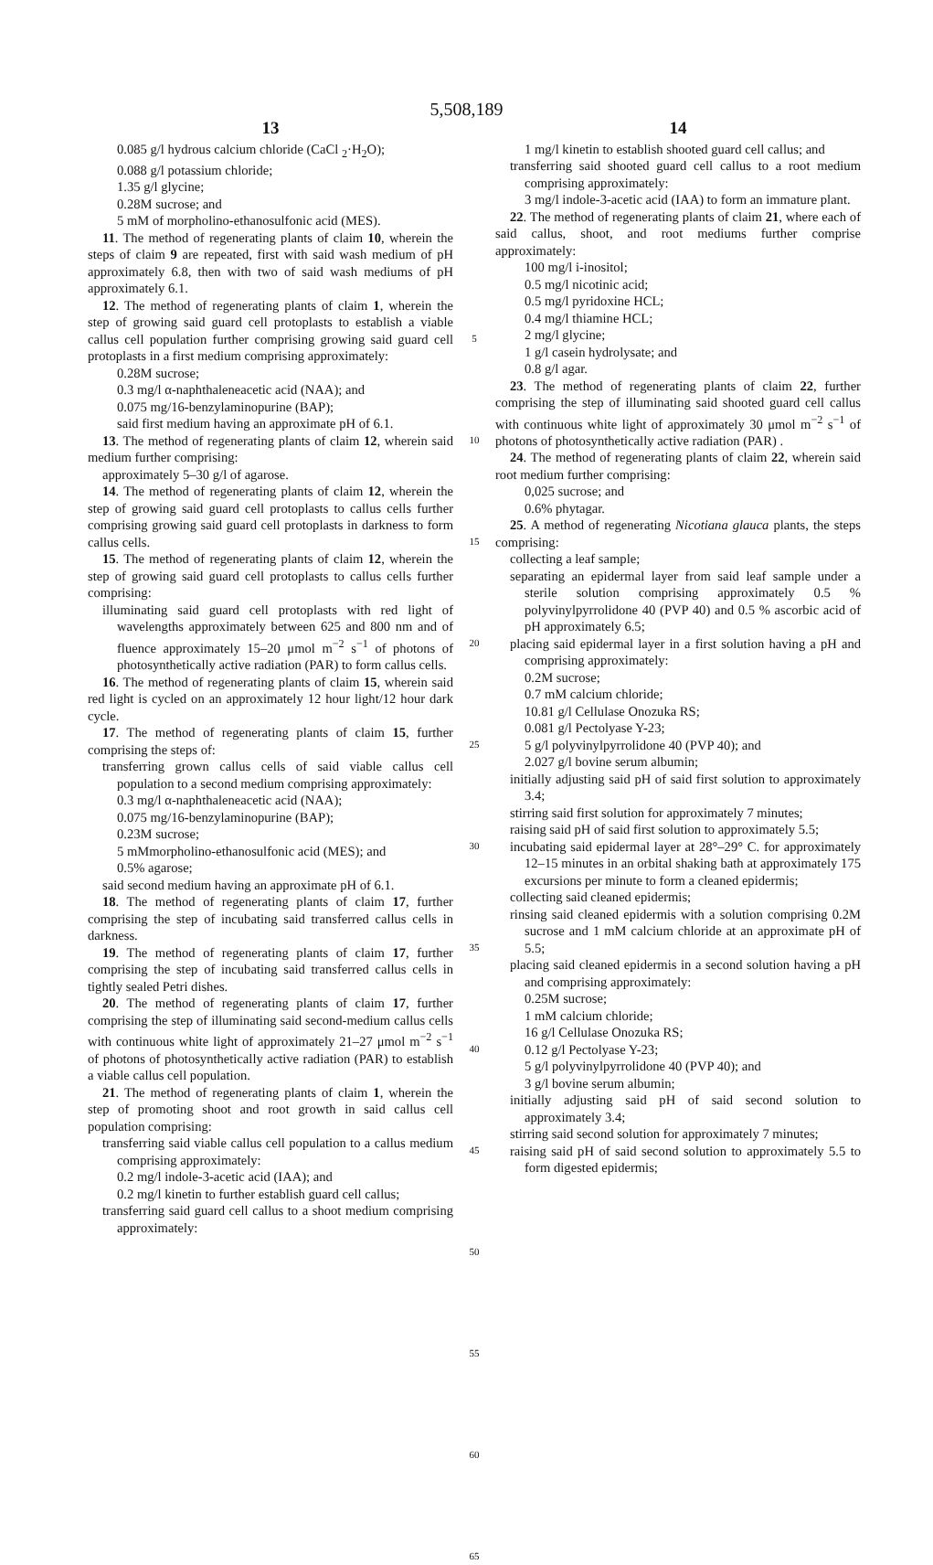5,508,189
13
0.085 g/l hydrous calcium chloride (CaCl <sub>2</sub>·H<sub>2</sub>O);
0.088 g/l potassium chloride;
1.35 g/l glycine;
0.28M sucrose; and
5 mM of morpholino-ethanosulfonic acid (MES).
11. The method of regenerating plants of claim 10, wherein the steps of claim 9 are repeated, first with said wash medium of pH approximately 6.8, then with two of said wash mediums of pH approximately 6.1.
12. The method of regenerating plants of claim 1, wherein the step of growing said guard cell protoplasts to establish a viable callus cell population further comprising growing said guard cell protoplasts in a first medium comprising approximately:
0.28M sucrose;
0.3 mg/l α-naphthaleneacetic acid (NAA); and
0.075 mg/16-benzylaminopurine (BAP);
said first medium having an approximate pH of 6.1.
13. The method of regenerating plants of claim 12, wherein said medium further comprising:
approximately 5–30 g/l of agarose.
14. The method of regenerating plants of claim 12, wherein the step of growing said guard cell protoplasts to callus cells further comprising growing said guard cell protoplasts in darkness to form callus cells.
15. The method of regenerating plants of claim 12, wherein the step of growing said guard cell protoplasts to callus cells further comprising:
illuminating said guard cell protoplasts with red light of wavelengths approximately between 625 and 800 nm and of fluence approximately 15–20 μmol m<sup>−2</sup> s<sup>−1</sup> of photons of photosynthetically active radiation (PAR) to form callus cells.
16. The method of regenerating plants of claim 15, wherein said red light is cycled on an approximately 12 hour light/12 hour dark cycle.
17. The method of regenerating plants of claim 15, further comprising the steps of:
transferring grown callus cells of said viable callus cell population to a second medium comprising approximately:
0.3 mg/l α-naphthaleneacetic acid (NAA);
0.075 mg/16-benzylaminopurine (BAP);
0.23M sucrose;
5 mMmorpholino-ethanosulfonic acid (MES); and
0.5% agarose;
said second medium having an approximate pH of 6.1.
18. The method of regenerating plants of claim 17, further comprising the step of incubating said transferred callus cells in darkness.
19. The method of regenerating plants of claim 17, further comprising the step of incubating said transferred callus cells in tightly sealed Petri dishes.
20. The method of regenerating plants of claim 17, further comprising the step of illuminating said second-medium callus cells with continuous white light of approximately 21–27 μmol m<sup>−2</sup> s<sup>−1</sup> of photons of photosynthetically active radiation (PAR) to establish a viable callus cell population.
21. The method of regenerating plants of claim 1, wherein the step of promoting shoot and root growth in said callus cell population comprising:
transferring said viable callus cell population to a callus medium comprising approximately:
0.2 mg/l indole-3-acetic acid (IAA); and
0.2 mg/l kinetin to further establish guard cell callus;
transferring said guard cell callus to a shoot medium comprising approximately:
5
10
15
20
25
30
35
40
45
50
55
60
65
14
1 mg/l kinetin to establish shooted guard cell callus; and
transferring said shooted guard cell callus to a root medium comprising approximately:
3 mg/l indole-3-acetic acid (IAA) to form an immature plant.
22. The method of regenerating plants of claim 21, where each of said callus, shoot, and root mediums further comprise approximately:
100 mg/l i-inositol;
0.5 mg/l nicotinic acid;
0.5 mg/l pyridoxine HCL;
0.4 mg/l thiamine HCL;
2 mg/l glycine;
1 g/l casein hydrolysate; and
0.8 g/l agar.
23. The method of regenerating plants of claim 22, further comprising the step of illuminating said shooted guard cell callus with continuous white light of approximately 30 μmol m<sup>−2</sup> s<sup>−1</sup> of photons of photosynthetically active radiation (PAR) .
24. The method of regenerating plants of claim 22, wherein said root medium further comprising:
0,025 sucrose; and
0.6% phytagar.
25. A method of regenerating Nicotiana glauca plants, the steps comprising:
collecting a leaf sample;
separating an epidermal layer from said leaf sample under a sterile solution comprising approximately 0.5 % polyvinylpyrrolidone 40 (PVP 40) and 0.5 % ascorbic acid of pH approximately 6.5;
placing said epidermal layer in a first solution having a pH and comprising approximately:
0.2M sucrose;
0.7 mM calcium chloride;
10.81 g/l Cellulase Onozuka RS;
0.081 g/l Pectolyase Y-23;
5 g/l polyvinylpyrrolidone 40 (PVP 40); and
2.027 g/l bovine serum albumin;
initially adjusting said pH of said first solution to approximately 3.4;
stirring said first solution for approximately 7 minutes;
raising said pH of said first solution to approximately 5.5;
incubating said epidermal layer at 28°–29° C. for approximately 12–15 minutes in an orbital shaking bath at approximately 175 excursions per minute to form a cleaned epidermis;
collecting said cleaned epidermis;
rinsing said cleaned epidermis with a solution comprising 0.2M sucrose and 1 mM calcium chloride at an approximate pH of 5.5;
placing said cleaned epidermis in a second solution having a pH and comprising approximately:
0.25M sucrose;
1 mM calcium chloride;
16 g/l Cellulase Onozuka RS;
0.12 g/l Pectolyase Y-23;
5 g/l polyvinylpyrrolidone 40 (PVP 40); and
3 g/l bovine serum albumin;
initially adjusting said pH of said second solution to approximately 3.4;
stirring said second solution for approximately 7 minutes;
raising said pH of said second solution to approximately 5.5 to form digested epidermis;